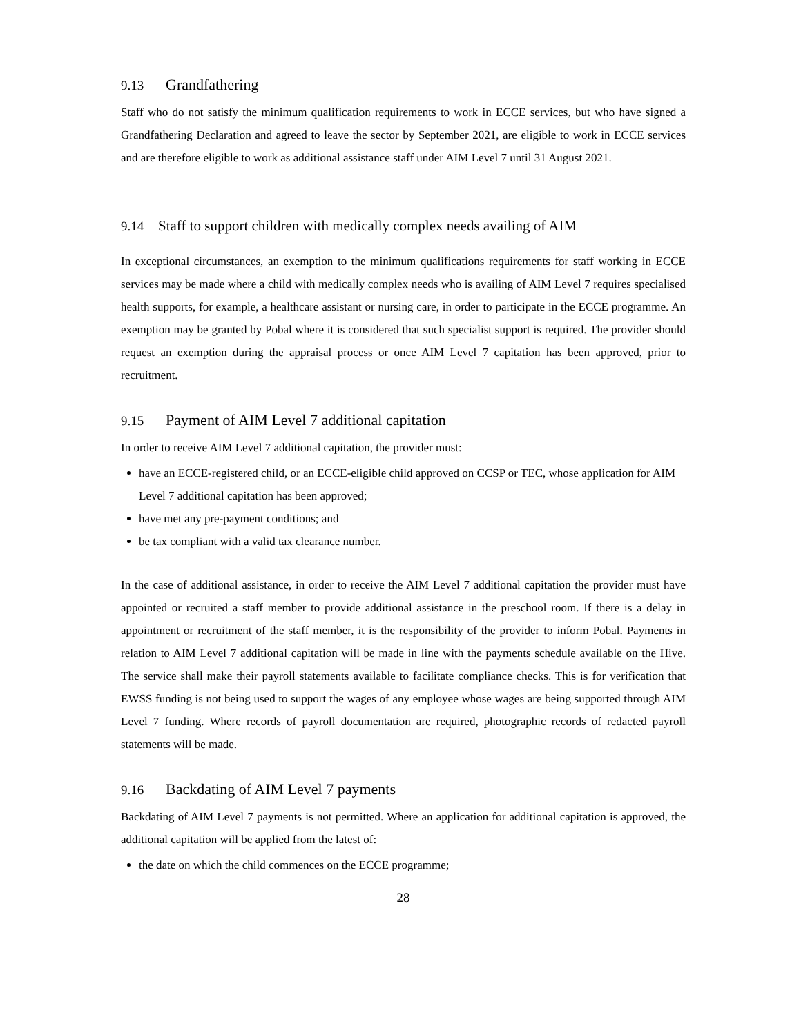9.13 Grandfathering
Staff who do not satisfy the minimum qualification requirements to work in ECCE services, but who have signed a Grandfathering Declaration and agreed to leave the sector by September 2021, are eligible to work in ECCE services and are therefore eligible to work as additional assistance staff under AIM Level 7 until 31 August 2021.
9.14 Staff to support children with medically complex needs availing of AIM
In exceptional circumstances, an exemption to the minimum qualifications requirements for staff working in ECCE services may be made where a child with medically complex needs who is availing of AIM Level 7 requires specialised health supports, for example, a healthcare assistant or nursing care, in order to participate in the ECCE programme. An exemption may be granted by Pobal where it is considered that such specialist support is required. The provider should request an exemption during the appraisal process or once AIM Level 7 capitation has been approved, prior to recruitment.
9.15 Payment of AIM Level 7 additional capitation
In order to receive AIM Level 7 additional capitation, the provider must:
have an ECCE-registered child, or an ECCE-eligible child approved on CCSP or TEC, whose application for AIM Level 7 additional capitation has been approved;
have met any pre-payment conditions; and
be tax compliant with a valid tax clearance number.
In the case of additional assistance, in order to receive the AIM Level 7 additional capitation the provider must have appointed or recruited a staff member to provide additional assistance in the preschool room. If there is a delay in appointment or recruitment of the staff member, it is the responsibility of the provider to inform Pobal. Payments in relation to AIM Level 7 additional capitation will be made in line with the payments schedule available on the Hive. The service shall make their payroll statements available to facilitate compliance checks. This is for verification that EWSS funding is not being used to support the wages of any employee whose wages are being supported through AIM Level 7 funding. Where records of payroll documentation are required, photographic records of redacted payroll statements will be made.
9.16 Backdating of AIM Level 7 payments
Backdating of AIM Level 7 payments is not permitted. Where an application for additional capitation is approved, the additional capitation will be applied from the latest of:
the date on which the child commences on the ECCE programme;
28